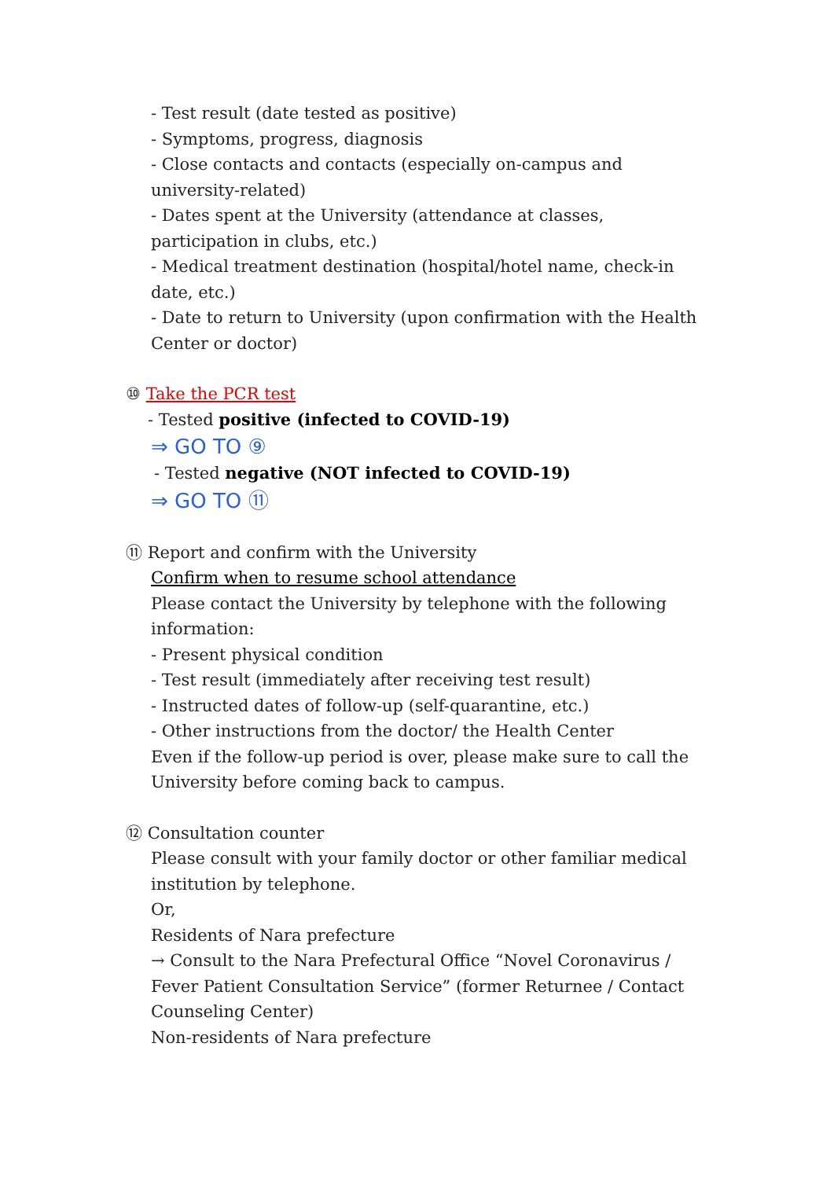- Test result (date tested as positive)
- Symptoms, progress, diagnosis
- Close contacts and contacts (especially on-campus and university-related)
- Dates spent at the University (attendance at classes, participation in clubs, etc.)
- Medical treatment destination (hospital/hotel name, check-in date, etc.)
- Date to return to University (upon confirmation with the Health Center or doctor)
⑩ Take the PCR test
- Tested positive (infected to COVID-19)
⇒ GO TO ⑨
- Tested negative (NOT infected to COVID-19)
⇒ GO TO ⑪
⑪ Report and confirm with the University
Confirm when to resume school attendance
Please contact the University by telephone with the following information:
- Present physical condition
- Test result (immediately after receiving test result)
- Instructed dates of follow-up (self-quarantine, etc.)
- Other instructions from the doctor/ the Health Center
Even if the follow-up period is over, please make sure to call the University before coming back to campus.
⑫ Consultation counter
Please consult with your family doctor or other familiar medical institution by telephone.
Or,
Residents of Nara prefecture
→ Consult to the Nara Prefectural Office “Novel Coronavirus / Fever Patient Consultation Service” (former Returnee / Contact Counseling Center)
Non-residents of Nara prefecture